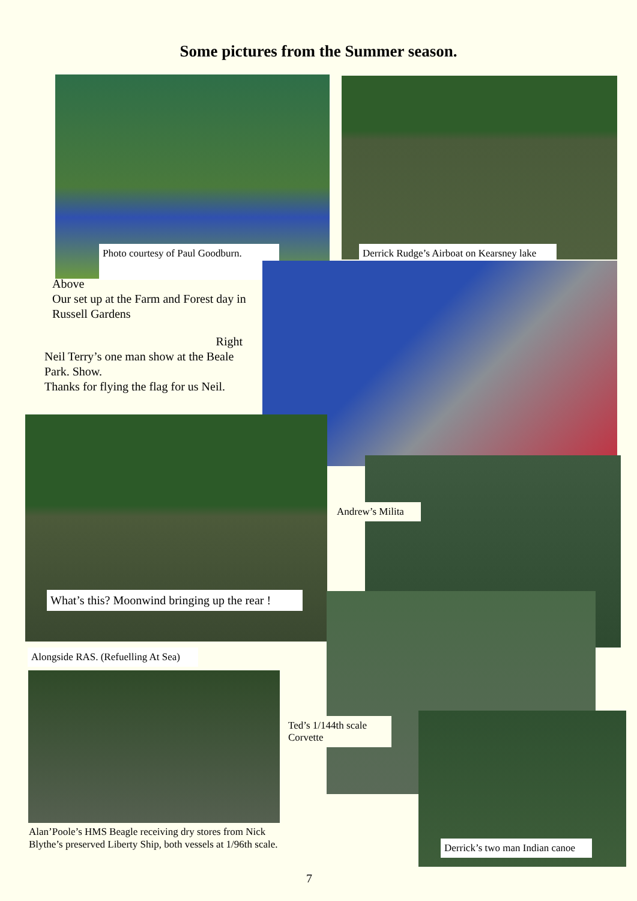Some pictures from the Summer season.
Photo courtesy of Paul Goodburn.
Derrick Rudge’s Airboat on Kearsney lake
Above
Our set up at the Farm and Forest day in Russell Gardens
Right
Neil Terry’s one man show at the Beale Park. Show.
Thanks for flying the flag for us Neil.
What’s this? Moonwind bringing up the rear !
Andrew’s Milita
Alongside RAS. (Refuelling At Sea)
Ted’s 1/144th scale Corvette
Derrick’s two man Indian canoe
Alan’Poole’s HMS Beagle receiving dry stores from Nick Blythe’s preserved Liberty Ship, both vessels at 1/96th scale.
7